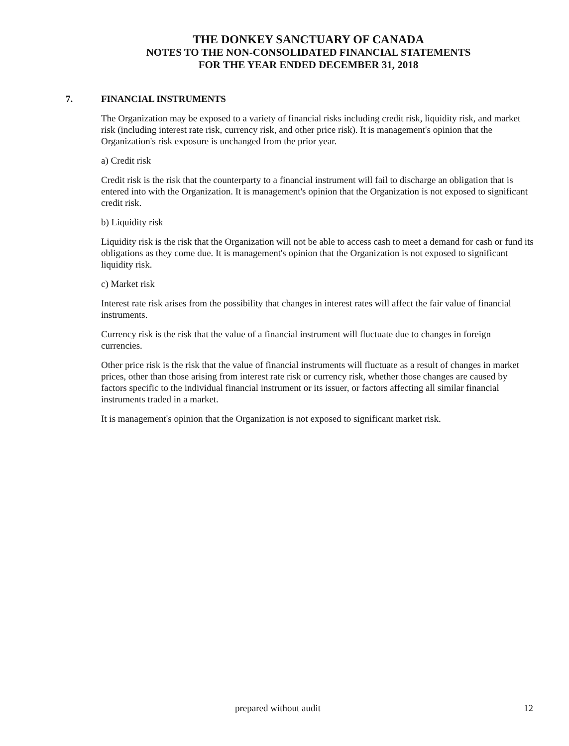THE DONKEY SANCTUARY OF CANADA
NOTES TO THE NON-CONSOLIDATED FINANCIAL STATEMENTS
FOR THE YEAR ENDED DECEMBER 31, 2018
7. FINANCIAL INSTRUMENTS
The Organization may be exposed to a variety of financial risks including credit risk, liquidity risk, and market risk (including interest rate risk, currency risk, and other price risk). It is management's opinion that the Organization's risk exposure is unchanged from the prior year.
a) Credit risk
Credit risk is the risk that the counterparty to a financial instrument will fail to discharge an obligation that is entered into with the Organization. It is management's opinion that the Organization is not exposed to significant credit risk.
b) Liquidity risk
Liquidity risk is the risk that the Organization will not be able to access cash to meet a demand for cash or fund its obligations as they come due. It is management's opinion that the Organization is not exposed to significant liquidity risk.
c) Market risk
Interest rate risk arises from the possibility that changes in interest rates will affect the fair value of financial instruments.
Currency risk is the risk that the value of a financial instrument will fluctuate due to changes in foreign currencies.
Other price risk is the risk that the value of financial instruments will fluctuate as a result of changes in market prices, other than those arising from interest rate risk or currency risk, whether those changes are caused by factors specific to the individual financial instrument or its issuer, or factors affecting all similar financial instruments traded in a market.
It is management's opinion that the Organization is not exposed to significant market risk.
prepared without audit 12